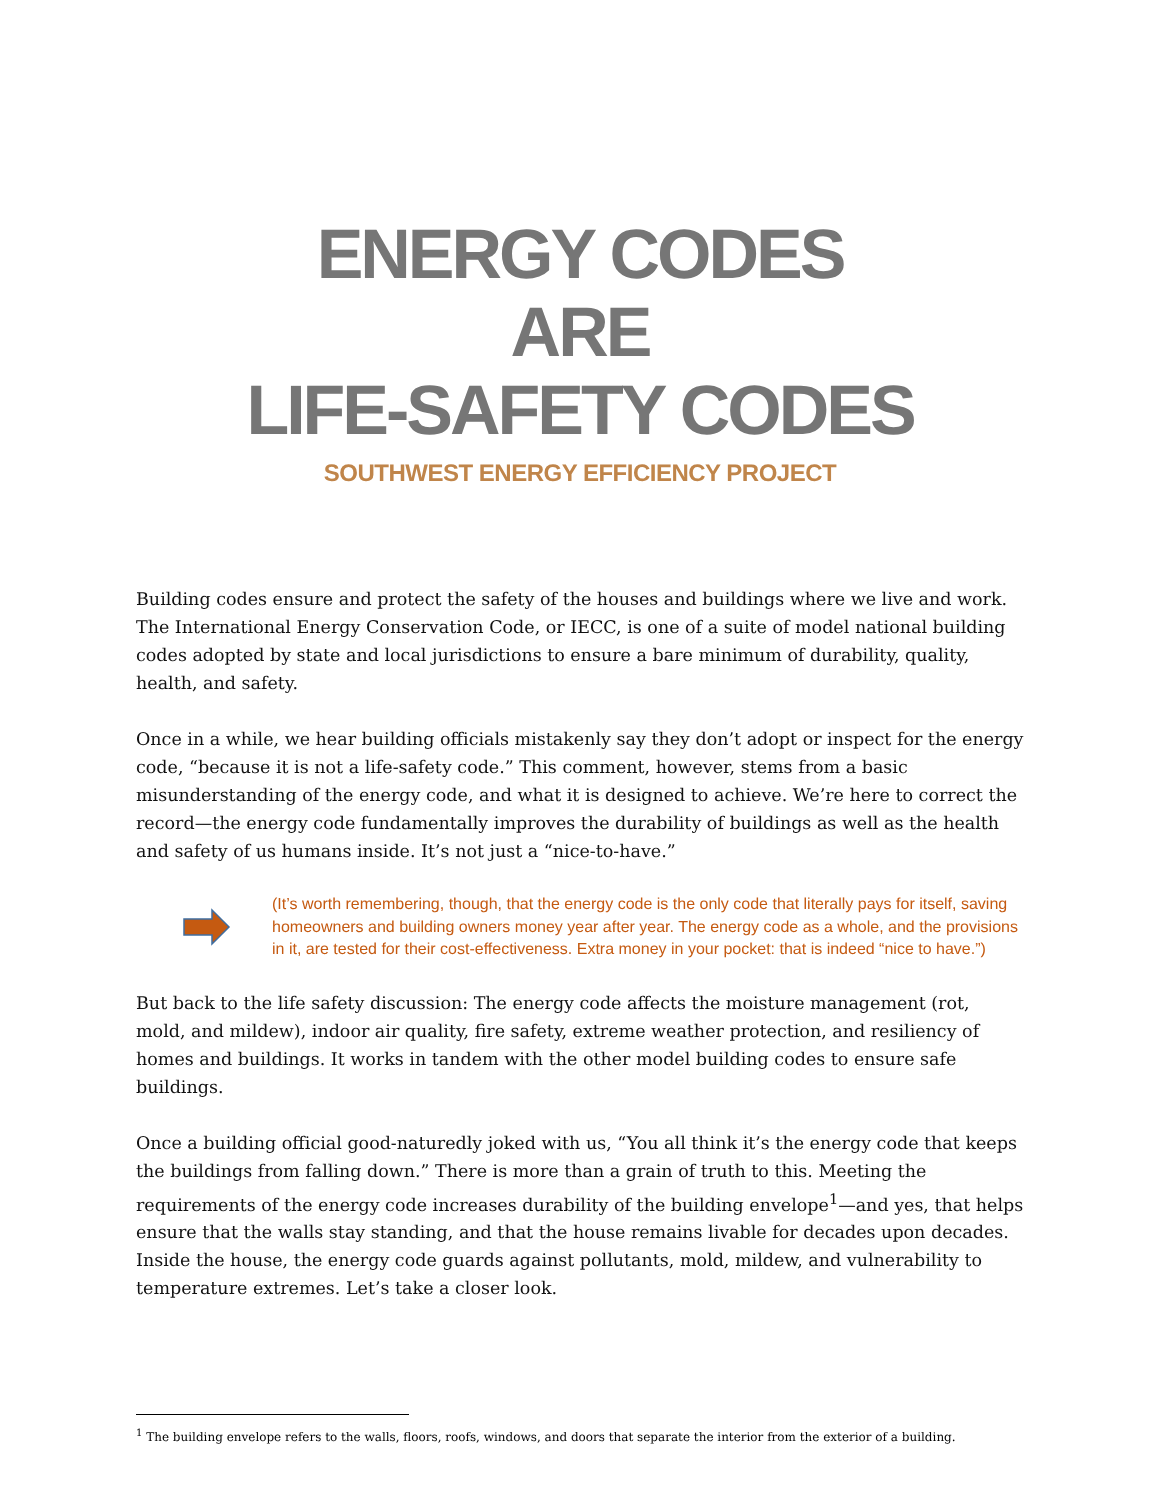ENERGY CODES
ARE
LIFE-SAFETY CODES
SOUTHWEST ENERGY EFFICIENCY PROJECT
Building codes ensure and protect the safety of the houses and buildings where we live and work. The International Energy Conservation Code, or IECC, is one of a suite of model national building codes adopted by state and local jurisdictions to ensure a bare minimum of durability, quality, health, and safety.
Once in a while, we hear building officials mistakenly say they don’t adopt or inspect for the energy code, “because it is not a life-safety code.” This comment, however, stems from a basic misunderstanding of the energy code, and what it is designed to achieve. We’re here to correct the record—the energy code fundamentally improves the durability of buildings as well as the health and safety of us humans inside. It’s not just a “nice-to-have.”
(It’s worth remembering, though, that the energy code is the only code that literally pays for itself, saving homeowners and building owners money year after year. The energy code as a whole, and the provisions in it, are tested for their cost-effectiveness. Extra money in your pocket: that is indeed “nice to have.”)
But back to the life safety discussion: The energy code affects the moisture management (rot, mold, and mildew), indoor air quality, fire safety, extreme weather protection, and resiliency of homes and buildings. It works in tandem with the other model building codes to ensure safe buildings.
Once a building official good-naturedly joked with us, “You all think it’s the energy code that keeps the buildings from falling down.” There is more than a grain of truth to this. Meeting the requirements of the energy code increases durability of the building envelope<sup>1</sup>—and yes, that helps ensure that the walls stay standing, and that the house remains livable for decades upon decades. Inside the house, the energy code guards against pollutants, mold, mildew, and vulnerability to temperature extremes. Let’s take a closer look.
<sup>1</sup> The building envelope refers to the walls, floors, roofs, windows, and doors that separate the interior from the exterior of a building.